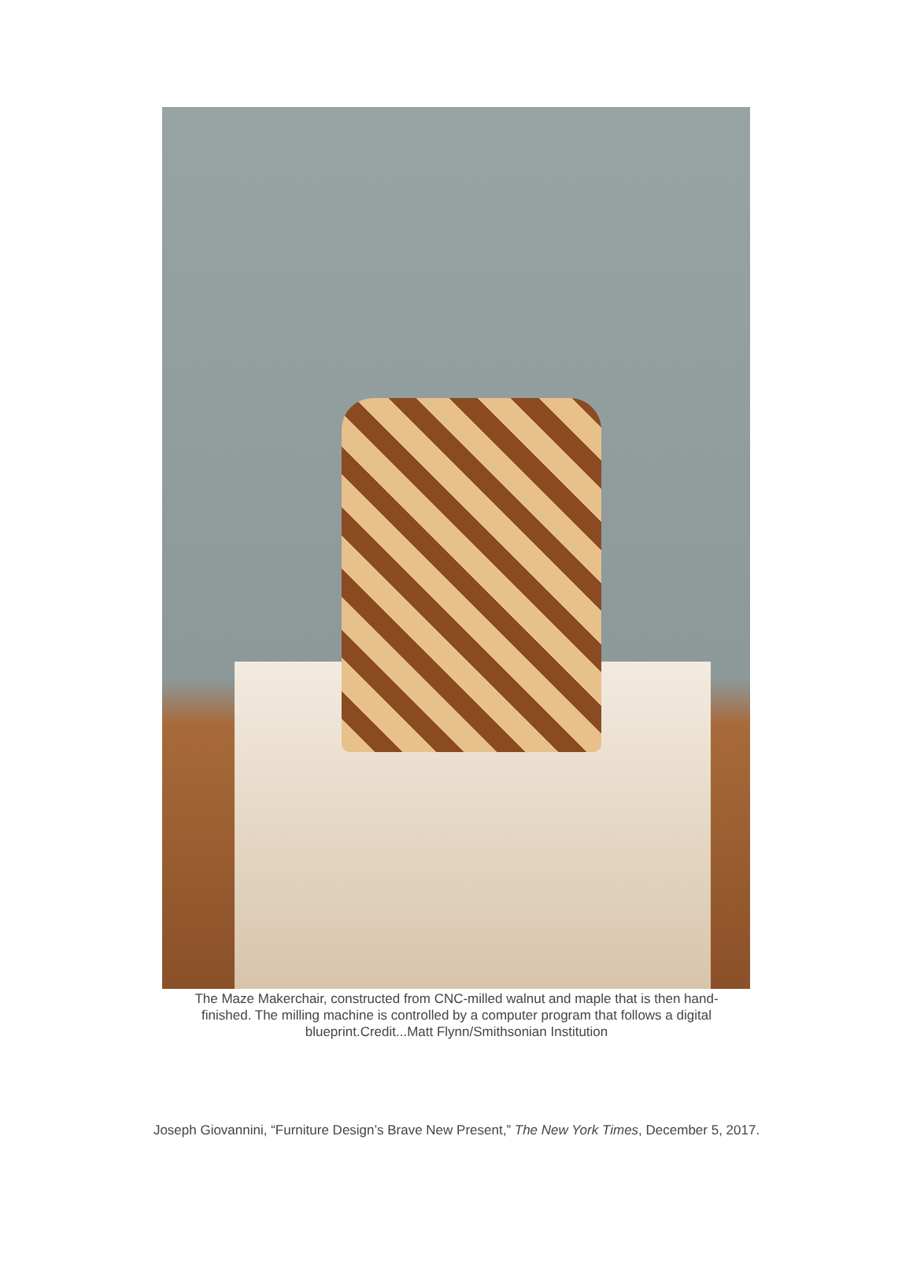The Maze Makerchair, constructed from CNC-milled walnut and maple that is then hand-finished. The milling machine is controlled by a computer program that follows a digital blueprint.Credit...Matt Flynn/Smithsonian Institution
Joseph Giovannini, “Furniture Design’s Brave New Present,” The New York Times, December 5, 2017.